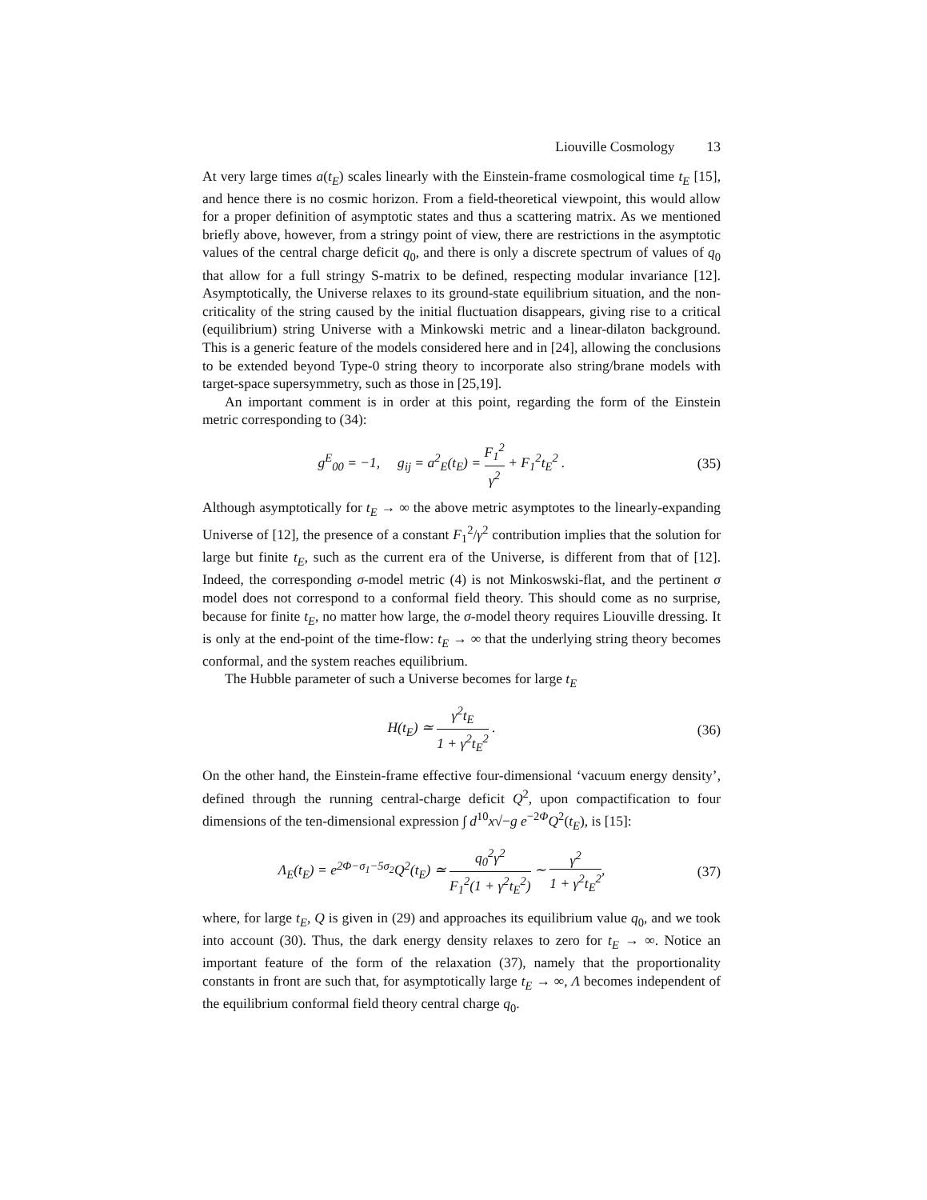Liouville Cosmology 13
At very large times a(t<sub>E</sub>) scales linearly with the Einstein-frame cosmological time t<sub>E</sub> [15], and hence there is no cosmic horizon. From a field-theoretical viewpoint, this would allow for a proper definition of asymptotic states and thus a scattering matrix. As we mentioned briefly above, however, from a stringy point of view, there are restrictions in the asymptotic values of the central charge deficit q<sub>0</sub>, and there is only a discrete spectrum of values of q<sub>0</sub> that allow for a full stringy S-matrix to be defined, respecting modular invariance [12]. Asymptotically, the Universe relaxes to its ground-state equilibrium situation, and the non-criticality of the string caused by the initial fluctuation disappears, giving rise to a critical (equilibrium) string Universe with a Minkowski metric and a linear-dilaton background. This is a generic feature of the models considered here and in [24], allowing the conclusions to be extended beyond Type-0 string theory to incorporate also string/brane models with target-space supersymmetry, such as those in [25,19].
An important comment is in order at this point, regarding the form of the Einstein metric corresponding to (34):
g<sup>E</sup><sub>00</sub> = −1, g<sub>ij</sub> = a<sup>2</sup><sub>E</sub>(t<sub>E</sub>) = F<sub>1</sub><sup>2</sup> γ<sup>2</sup> + F<sub>1</sub><sup>2</sup>t<sub>E</sub><sup>2</sup> .
(35)
Although asymptotically for t<sub>E</sub> → ∞ the above metric asymptotes to the linearly-expanding Universe of [12], the presence of a constant F<sub>1</sub><sup>2</sup>/γ<sup>2</sup> contribution implies that the solution for large but finite t<sub>E</sub>, such as the current era of the Universe, is different from that of [12]. Indeed, the corresponding σ-model metric (4) is not Minkoswski-flat, and the pertinent σ model does not correspond to a conformal field theory. This should come as no surprise, because for finite t<sub>E</sub>, no matter how large, the σ-model theory requires Liouville dressing. It is only at the end-point of the time-flow: t<sub>E</sub> → ∞ that the underlying string theory becomes conformal, and the system reaches equilibrium.
The Hubble parameter of such a Universe becomes for large t<sub>E</sub>
H(t<sub>E</sub>) ≃ γ<sup>2</sup>t<sub>E</sub> 1 + γ<sup>2</sup>t<sub>E</sub><sup>2</sup> . (36)
On the other hand, the Einstein-frame effective four-dimensional ‘vacuum energy density’, defined through the running central-charge deficit Q<sup>2</sup>, upon compactification to four dimensions of the ten-dimensional expression ∫ d<sup>10</sup>x√−g e<sup>−2Φ</sup>Q<sup>2</sup>(t<sub>E</sub>), is [15]:
Λ<sub>E</sub>(t<sub>E</sub>) = e<sup>2Φ−σ<sub>1</sub>−5σ<sub>2</sub></sup>Q<sup>2</sup>(t<sub>E</sub>) ≃ q<sub>0</sub><sup>2</sup>γ<sup>2</sup> F<sub>1</sub><sup>2</sup>(1 + γ<sup>2</sup>t<sub>E</sub><sup>2</sup>) ∼ γ<sup>2</sup> 1 + γ<sup>2</sup>t<sub>E</sub><sup>2</sup>,
(37)
where, for large t<sub>E</sub>, Q is given in (29) and approaches its equilibrium value q<sub>0</sub>, and we took into account (30). Thus, the dark energy density relaxes to zero for t<sub>E</sub> → ∞. Notice an important feature of the form of the relaxation (37), namely that the proportionality constants in front are such that, for asymptotically large t<sub>E</sub> → ∞, Λ becomes independent of the equilibrium conformal field theory central charge q<sub>0</sub>.